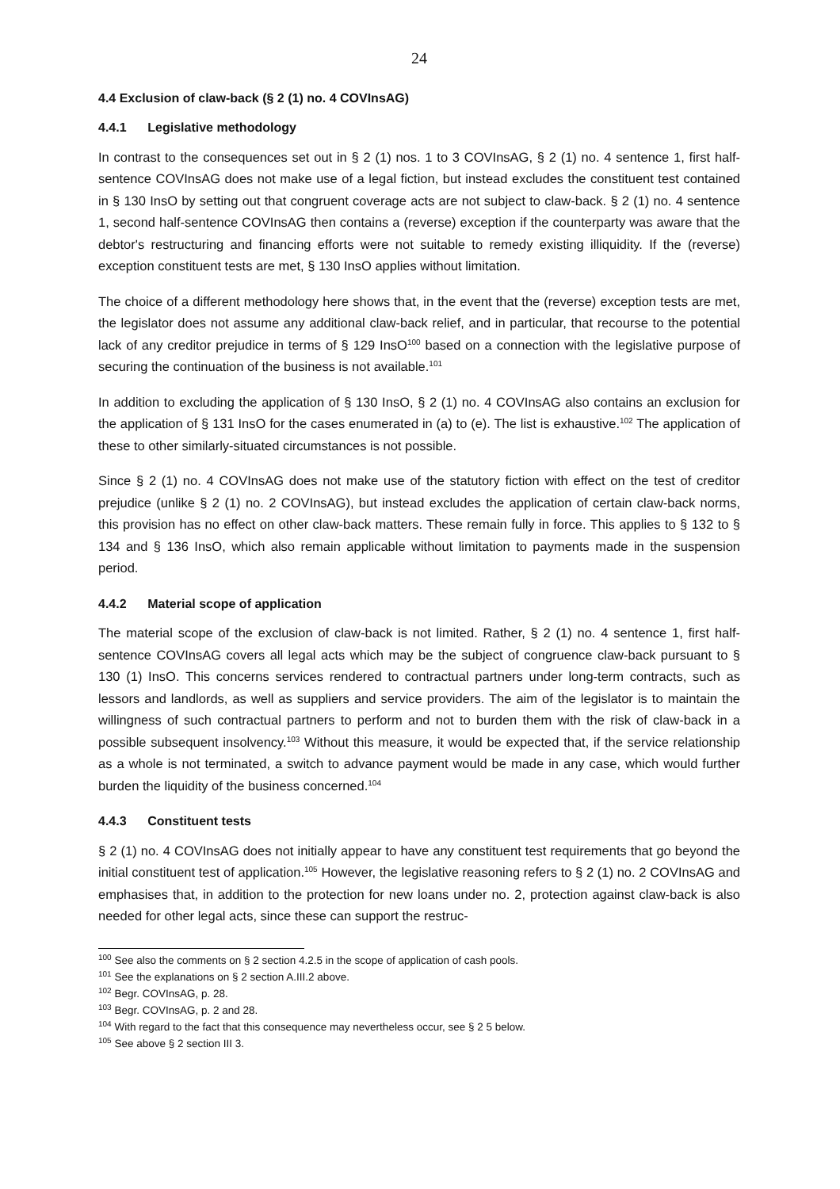24
4.4 Exclusion of claw-back (§ 2 (1) no. 4 COVInsAG)
4.4.1 Legislative methodology
In contrast to the consequences set out in § 2 (1) nos. 1 to 3 COVInsAG, § 2 (1) no. 4 sentence 1, first half-sentence COVInsAG does not make use of a legal fiction, but instead excludes the constituent test contained in § 130 InsO by setting out that congruent coverage acts are not subject to claw-back. § 2 (1) no. 4 sentence 1, second half-sentence COVInsAG then contains a (reverse) exception if the counterparty was aware that the debtor's restructuring and financing efforts were not suitable to remedy existing illiquidity. If the (reverse) exception constituent tests are met, § 130 InsO applies without limitation.
The choice of a different methodology here shows that, in the event that the (reverse) exception tests are met, the legislator does not assume any additional claw-back relief, and in particular, that recourse to the potential lack of any creditor prejudice in terms of § 129 InsO<sup>100</sup> based on a connection with the legislative purpose of securing the continuation of the business is not available.<sup>101</sup>
In addition to excluding the application of § 130 InsO, § 2 (1) no. 4 COVInsAG also contains an exclusion for the application of § 131 InsO for the cases enumerated in (a) to (e). The list is exhaustive.<sup>102</sup> The application of these to other similarly-situated circumstances is not possible.
Since § 2 (1) no. 4 COVInsAG does not make use of the statutory fiction with effect on the test of creditor prejudice (unlike § 2 (1) no. 2 COVInsAG), but instead excludes the application of certain claw-back norms, this provision has no effect on other claw-back matters. These remain fully in force. This applies to § 132 to § 134 and § 136 InsO, which also remain applicable without limitation to payments made in the suspension period.
4.4.2 Material scope of application
The material scope of the exclusion of claw-back is not limited. Rather, § 2 (1) no. 4 sentence 1, first half-sentence COVInsAG covers all legal acts which may be the subject of congruence claw-back pursuant to § 130 (1) InsO. This concerns services rendered to contractual partners under long-term contracts, such as lessors and landlords, as well as suppliers and service providers. The aim of the legislator is to maintain the willingness of such contractual partners to perform and not to burden them with the risk of claw-back in a possible subsequent insolvency.<sup>103</sup> Without this measure, it would be expected that, if the service relationship as a whole is not terminated, a switch to advance payment would be made in any case, which would further burden the liquidity of the business concerned.<sup>104</sup>
4.4.3 Constituent tests
§ 2 (1) no. 4 COVInsAG does not initially appear to have any constituent test requirements that go beyond the initial constituent test of application.<sup>105</sup> However, the legislative reasoning refers to § 2 (1) no. 2 COVInsAG and emphasises that, in addition to the protection for new loans under no. 2, protection against claw-back is also needed for other legal acts, since these can support the restruc-
<sup>100</sup> See also the comments on § 2 section 4.2.5 in the scope of application of cash pools.
<sup>101</sup> See the explanations on § 2 section A.III.2 above.
<sup>102</sup> Begr. COVInsAG, p. 28.
<sup>103</sup> Begr. COVInsAG, p. 2 and 28.
<sup>104</sup> With regard to the fact that this consequence may nevertheless occur, see § 2 5 below.
<sup>105</sup> See above § 2 section III 3.